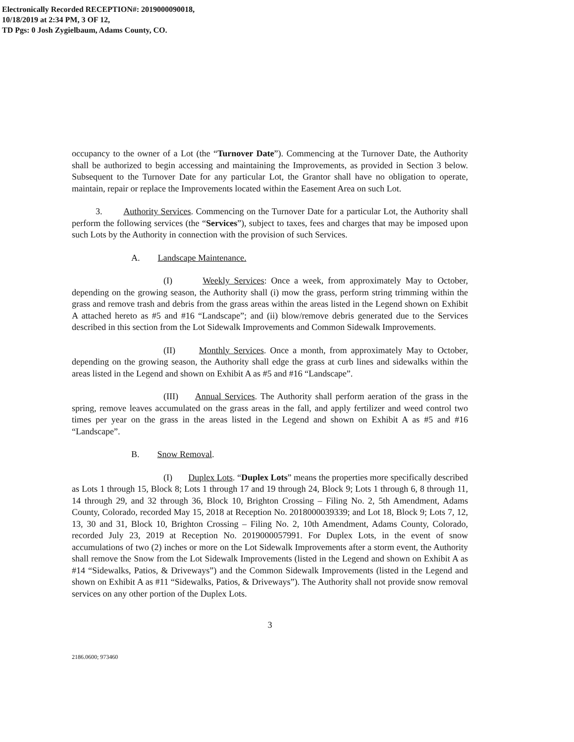Electronically Recorded RECEPTION#: 2019000090018,
10/18/2019 at 2:34 PM, 3 OF 12,
TD Pgs: 0 Josh Zygielbaum, Adams County, CO.
occupancy to the owner of a Lot (the “Turnover Date”). Commencing at the Turnover Date, the Authority shall be authorized to begin accessing and maintaining the Improvements, as provided in Section 3 below. Subsequent to the Turnover Date for any particular Lot, the Grantor shall have no obligation to operate, maintain, repair or replace the Improvements located within the Easement Area on such Lot.
3. Authority Services. Commencing on the Turnover Date for a particular Lot, the Authority shall perform the following services (the “Services”), subject to taxes, fees and charges that may be imposed upon such Lots by the Authority in connection with the provision of such Services.
A. Landscape Maintenance.
(I) Weekly Services: Once a week, from approximately May to October, depending on the growing season, the Authority shall (i) mow the grass, perform string trimming within the grass and remove trash and debris from the grass areas within the areas listed in the Legend shown on Exhibit A attached hereto as #5 and #16 “Landscape”; and (ii) blow/remove debris generated due to the Services described in this section from the Lot Sidewalk Improvements and Common Sidewalk Improvements.
(II) Monthly Services. Once a month, from approximately May to October, depending on the growing season, the Authority shall edge the grass at curb lines and sidewalks within the areas listed in the Legend and shown on Exhibit A as #5 and #16 “Landscape”.
(III) Annual Services. The Authority shall perform aeration of the grass in the spring, remove leaves accumulated on the grass areas in the fall, and apply fertilizer and weed control two times per year on the grass in the areas listed in the Legend and shown on Exhibit A as #5 and #16 “Landscape”.
B. Snow Removal.
(I) Duplex Lots. “Duplex Lots” means the properties more specifically described as Lots 1 through 15, Block 8; Lots 1 through 17 and 19 through 24, Block 9; Lots 1 through 6, 8 through 11, 14 through 29, and 32 through 36, Block 10, Brighton Crossing – Filing No. 2, 5th Amendment, Adams County, Colorado, recorded May 15, 2018 at Reception No. 2018000039339; and Lot 18, Block 9; Lots 7, 12, 13, 30 and 31, Block 10, Brighton Crossing – Filing No. 2, 10th Amendment, Adams County, Colorado, recorded July 23, 2019 at Reception No. 2019000057991. For Duplex Lots, in the event of snow accumulations of two (2) inches or more on the Lot Sidewalk Improvements after a storm event, the Authority shall remove the Snow from the Lot Sidewalk Improvements (listed in the Legend and shown on Exhibit A as #14 “Sidewalks, Patios, & Driveways”) and the Common Sidewalk Improvements (listed in the Legend and shown on Exhibit A as #11 “Sidewalks, Patios, & Driveways”). The Authority shall not provide snow removal services on any other portion of the Duplex Lots.
3
2186.0600; 973460